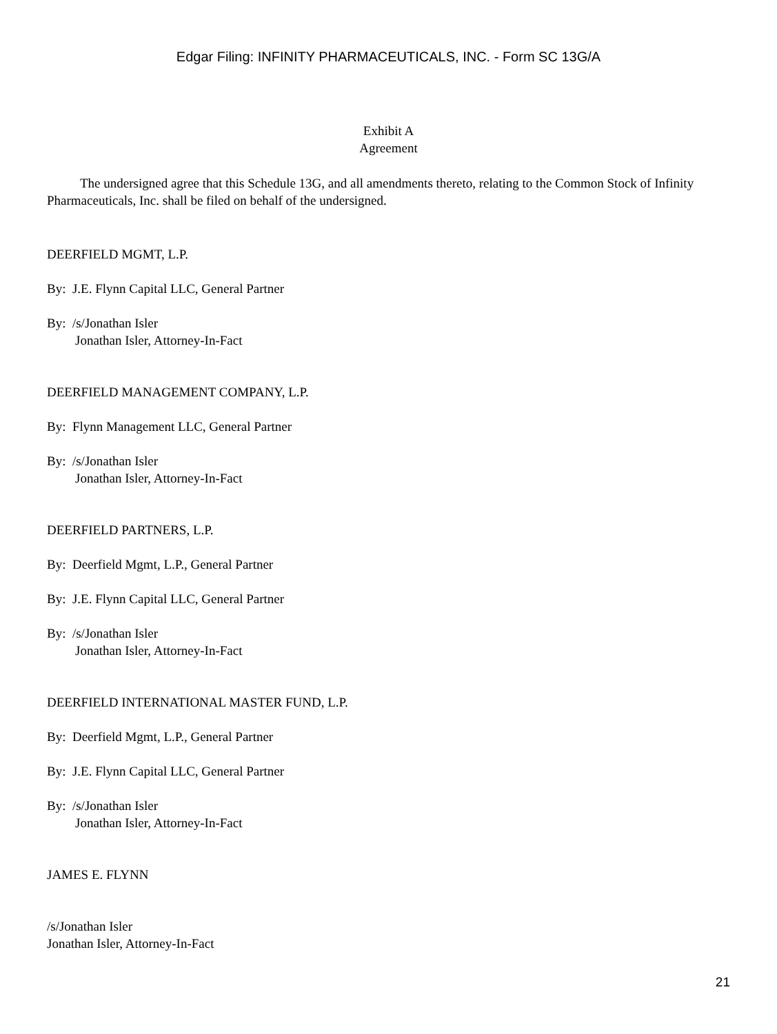Edgar Filing: INFINITY PHARMACEUTICALS, INC. - Form SC 13G/A
Exhibit A
Agreement
The undersigned agree that this Schedule 13G, and all amendments thereto, relating to the Common Stock of Infinity Pharmaceuticals, Inc. shall be filed on behalf of the undersigned.
DEERFIELD MGMT, L.P.
By: J.E. Flynn Capital LLC, General Partner
By: /s/Jonathan Isler
Jonathan Isler, Attorney-In-Fact
DEERFIELD MANAGEMENT COMPANY, L.P.
By: Flynn Management LLC, General Partner
By: /s/Jonathan Isler
Jonathan Isler, Attorney-In-Fact
DEERFIELD PARTNERS, L.P.
By: Deerfield Mgmt, L.P., General Partner
By: J.E. Flynn Capital LLC, General Partner
By: /s/Jonathan Isler
Jonathan Isler, Attorney-In-Fact
DEERFIELD INTERNATIONAL MASTER FUND, L.P.
By: Deerfield Mgmt, L.P., General Partner
By: J.E. Flynn Capital LLC, General Partner
By: /s/Jonathan Isler
Jonathan Isler, Attorney-In-Fact
JAMES E. FLYNN
/s/Jonathan Isler
Jonathan Isler, Attorney-In-Fact
21